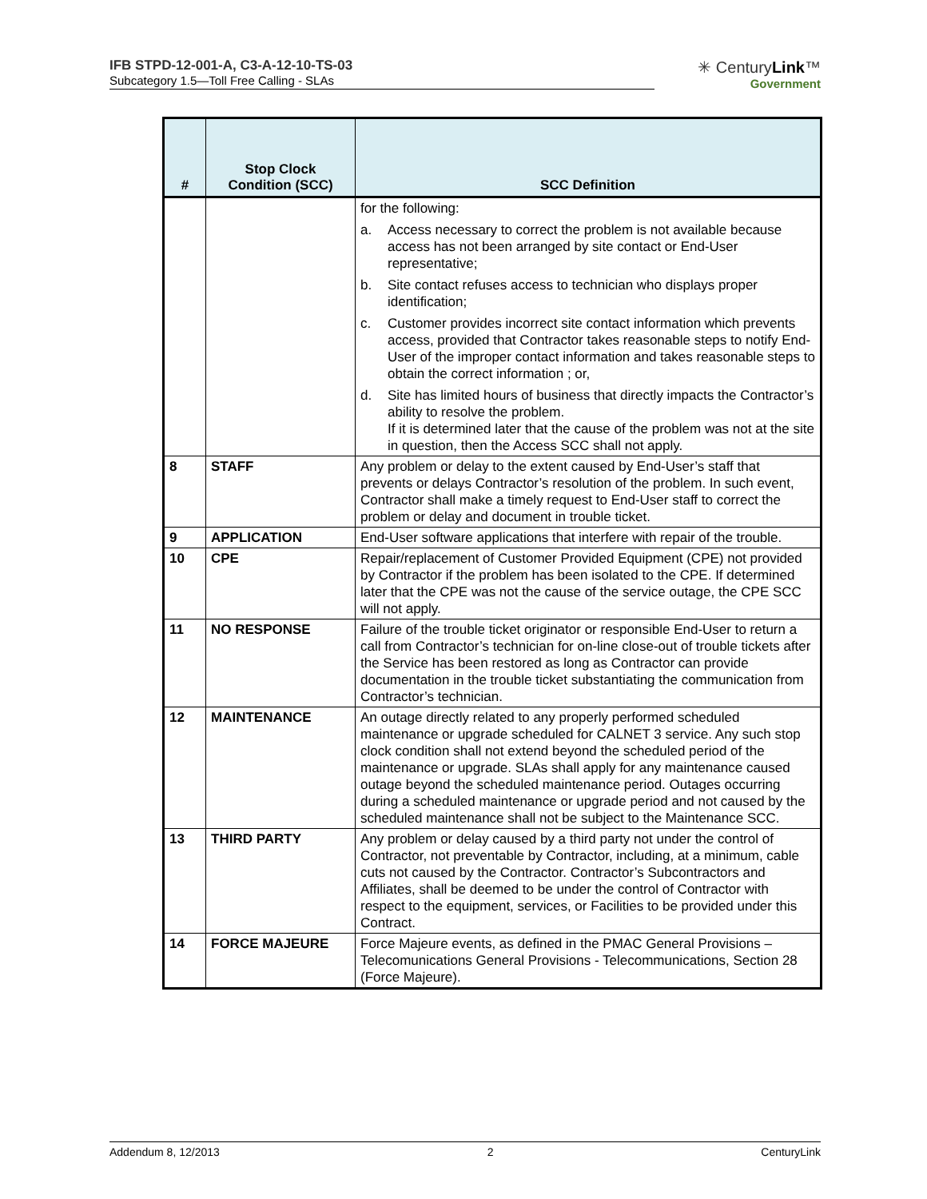IFB STPD-12-001-A, C3-A-12-10-TS-03
Subcategory 1.5—Toll Free Calling - SLAs
✳ CenturyLink™
Government
| # | Stop Clock Condition (SCC) | SCC Definition |
| --- | --- | --- |
| | | for the following: a. Access necessary to correct the problem is not available because access has not been arranged by site contact or End-User representative; b. Site contact refuses access to technician who displays proper identification; c. Customer provides incorrect site contact information which prevents access, provided that Contractor takes reasonable steps to notify End-User of the improper contact information and takes reasonable steps to obtain the correct information ; or, d. Site has limited hours of business that directly impacts the Contractor’s ability to resolve the problem. If it is determined later that the cause of the problem was not at the site in question, then the Access SCC shall not apply. |
| 8 | STAFF | Any problem or delay to the extent caused by End-User’s staff that prevents or delays Contractor’s resolution of the problem. In such event, Contractor shall make a timely request to End-User staff to correct the problem or delay and document in trouble ticket. |
| 9 | APPLICATION | End-User software applications that interfere with repair of the trouble. |
| 10 | CPE | Repair/replacement of Customer Provided Equipment (CPE) not provided by Contractor if the problem has been isolated to the CPE. If determined later that the CPE was not the cause of the service outage, the CPE SCC will not apply. |
| 11 | NO RESPONSE | Failure of the trouble ticket originator or responsible End-User to return a call from Contractor’s technician for on-line close-out of trouble tickets after the Service has been restored as long as Contractor can provide documentation in the trouble ticket substantiating the communication from Contractor’s technician. |
| 12 | MAINTENANCE | An outage directly related to any properly performed scheduled maintenance or upgrade scheduled for CALNET 3 service. Any such stop clock condition shall not extend beyond the scheduled period of the maintenance or upgrade. SLAs shall apply for any maintenance caused outage beyond the scheduled maintenance period. Outages occurring during a scheduled maintenance or upgrade period and not caused by the scheduled maintenance shall not be subject to the Maintenance SCC. |
| 13 | THIRD PARTY | Any problem or delay caused by a third party not under the control of Contractor, not preventable by Contractor, including, at a minimum, cable cuts not caused by the Contractor. Contractor’s Subcontractors and Affiliates, shall be deemed to be under the control of Contractor with respect to the equipment, services, or Facilities to be provided under this Contract. |
| 14 | FORCE MAJEURE | Force Majeure events, as defined in the PMAC General Provisions – Telecomunications General Provisions - Telecommunications, Section 28 (Force Majeure). |
Addendum 8, 12/2013 2 CenturyLink